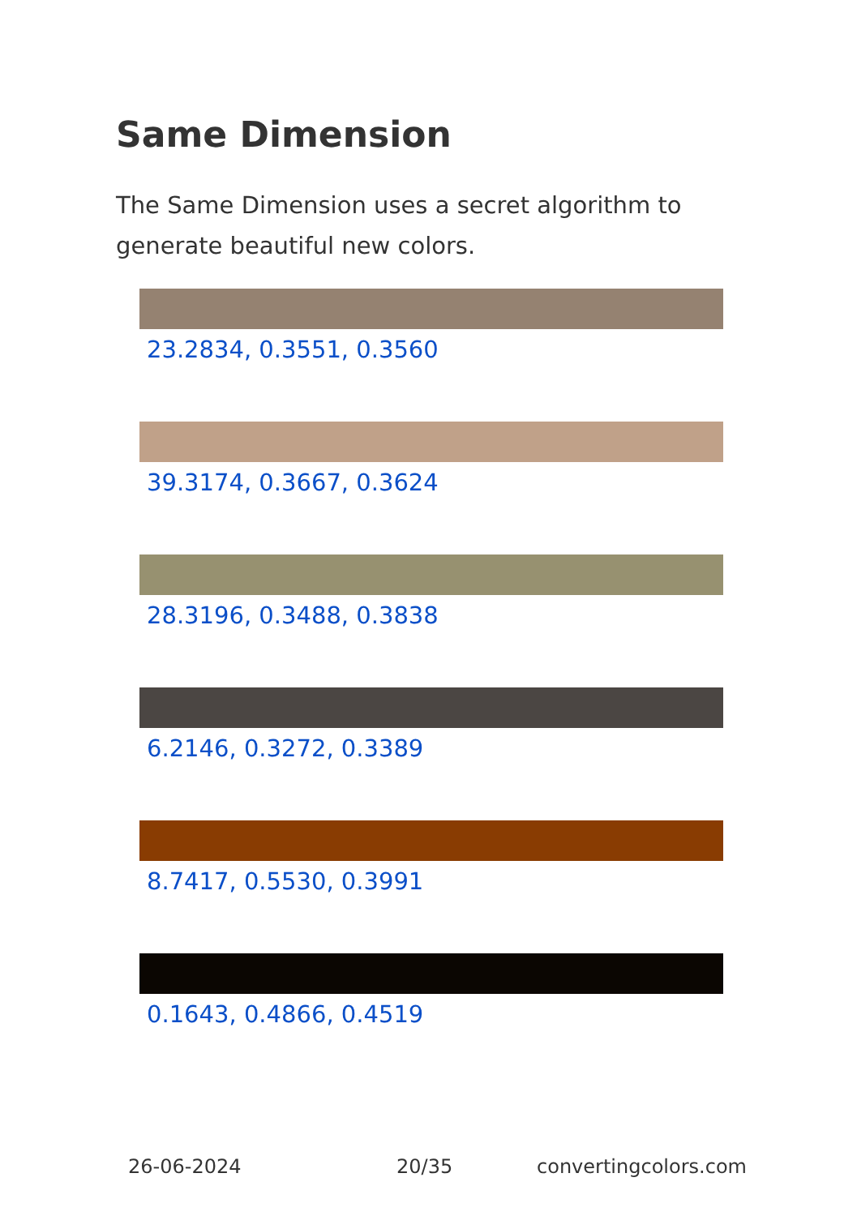Same Dimension
The Same Dimension uses a secret algorithm to generate beautiful new colors.
23.2834, 0.3551, 0.3560
39.3174, 0.3667, 0.3624
28.3196, 0.3488, 0.3838
6.2146, 0.3272, 0.3389
8.7417, 0.5530, 0.3991
0.1643, 0.4866, 0.4519
26-06-2024 20/35 convertingcolors.com